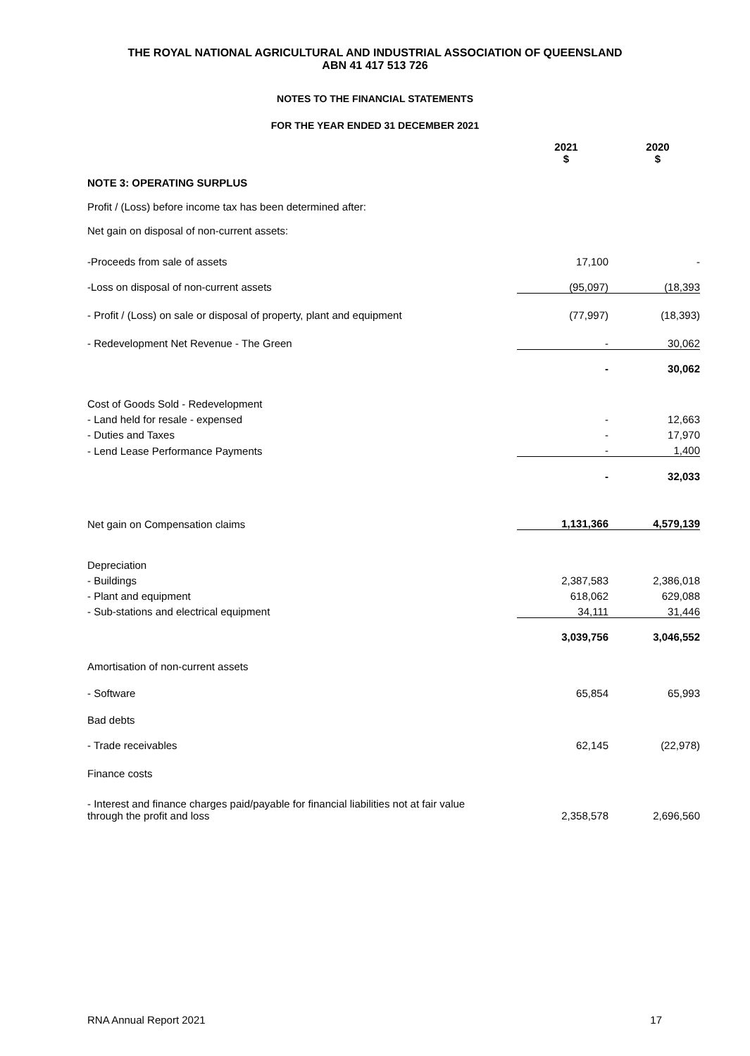THE ROYAL NATIONAL AGRICULTURAL AND INDUSTRIAL ASSOCIATION OF QUEENSLAND
ABN 41 417 513 726
NOTES TO THE FINANCIAL STATEMENTS
FOR THE YEAR ENDED 31 DECEMBER 2021
| | 2021 $ | 2020 $ |
| --- | --- | --- |
| NOTE 3: OPERATING SURPLUS | | |
| Profit / (Loss) before income tax has been determined after: | | |
| Net gain on disposal of non-current assets: | | |
| -Proceeds from sale of assets | 17,100 | - |
| -Loss on disposal of non-current assets | (95,097) | (18,393 |
| - Profit / (Loss) on sale or disposal of property, plant and equipment | (77,997) | (18,393) |
| - Redevelopment Net Revenue - The Green | - | 30,062 |
| | - | 30,062 |
| Cost of Goods Sold - Redevelopment | | |
| - Land held for resale - expensed | - | 12,663 |
| - Duties and Taxes | - | 17,970 |
| - Lend Lease Performance Payments | - | 1,400 |
| | - | 32,033 |
| Net gain on Compensation claims | 1,131,366 | 4,579,139 |
| Depreciation | | |
| - Buildings | 2,387,583 | 2,386,018 |
| - Plant and equipment | 618,062 | 629,088 |
| - Sub-stations and electrical equipment | 34,111 | 31,446 |
| | 3,039,756 | 3,046,552 |
| Amortisation of non-current assets | | |
| - Software | 65,854 | 65,993 |
| Bad debts | | |
| - Trade receivables | 62,145 | (22,978) |
| Finance costs | | |
| - Interest and finance charges paid/payable for financial liabilities not at fair value through the profit and loss | 2,358,578 | 2,696,560 |
RNA Annual Report 2021 17